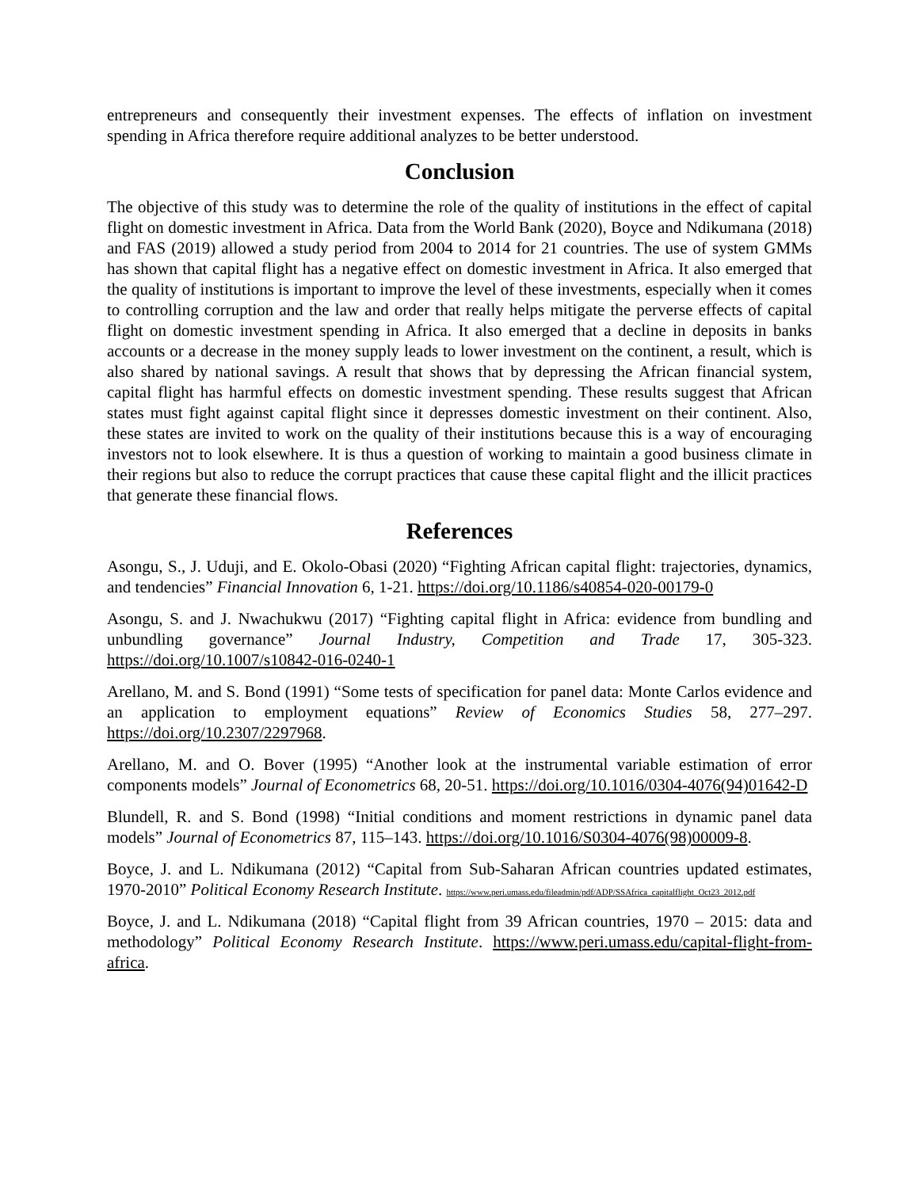entrepreneurs and consequently their investment expenses. The effects of inflation on investment spending in Africa therefore require additional analyzes to be better understood.
Conclusion
The objective of this study was to determine the role of the quality of institutions in the effect of capital flight on domestic investment in Africa. Data from the World Bank (2020), Boyce and Ndikumana (2018) and FAS (2019) allowed a study period from 2004 to 2014 for 21 countries. The use of system GMMs has shown that capital flight has a negative effect on domestic investment in Africa. It also emerged that the quality of institutions is important to improve the level of these investments, especially when it comes to controlling corruption and the law and order that really helps mitigate the perverse effects of capital flight on domestic investment spending in Africa. It also emerged that a decline in deposits in banks accounts or a decrease in the money supply leads to lower investment on the continent, a result, which is also shared by national savings. A result that shows that by depressing the African financial system, capital flight has harmful effects on domestic investment spending. These results suggest that African states must fight against capital flight since it depresses domestic investment on their continent. Also, these states are invited to work on the quality of their institutions because this is a way of encouraging investors not to look elsewhere. It is thus a question of working to maintain a good business climate in their regions but also to reduce the corrupt practices that cause these capital flight and the illicit practices that generate these financial flows.
References
Asongu, S., J. Uduji, and E. Okolo-Obasi (2020) “Fighting African capital flight: trajectories, dynamics, and tendencies” Financial Innovation 6, 1-21. https://doi.org/10.1186/s40854-020-00179-0
Asongu, S. and J. Nwachukwu (2017) “Fighting capital flight in Africa: evidence from bundling and unbundling governance” Journal Industry, Competition and Trade 17, 305-323. https://doi.org/10.1007/s10842-016-0240-1
Arellano, M. and S. Bond (1991) “Some tests of specification for panel data: Monte Carlos evidence and an application to employment equations” Review of Economics Studies 58, 277–297. https://doi.org/10.2307/2297968.
Arellano, M. and O. Bover (1995) “Another look at the instrumental variable estimation of error components models” Journal of Econometrics 68, 20-51. https://doi.org/10.1016/0304-4076(94)01642-D
Blundell, R. and S. Bond (1998) “Initial conditions and moment restrictions in dynamic panel data models” Journal of Econometrics 87, 115–143. https://doi.org/10.1016/S0304-4076(98)00009-8.
Boyce, J. and L. Ndikumana (2012) “Capital from Sub-Saharan African countries updated estimates, 1970-2010” Political Economy Research Institute. https://www.peri.umass.edu/fileadmin/pdf/ADP/SSAfrica_capitalflight_Oct23_2012.pdf
Boyce, J. and L. Ndikumana (2018) “Capital flight from 39 African countries, 1970 – 2015: data and methodology” Political Economy Research Institute. https://www.peri.umass.edu/capital-flight-from-africa.